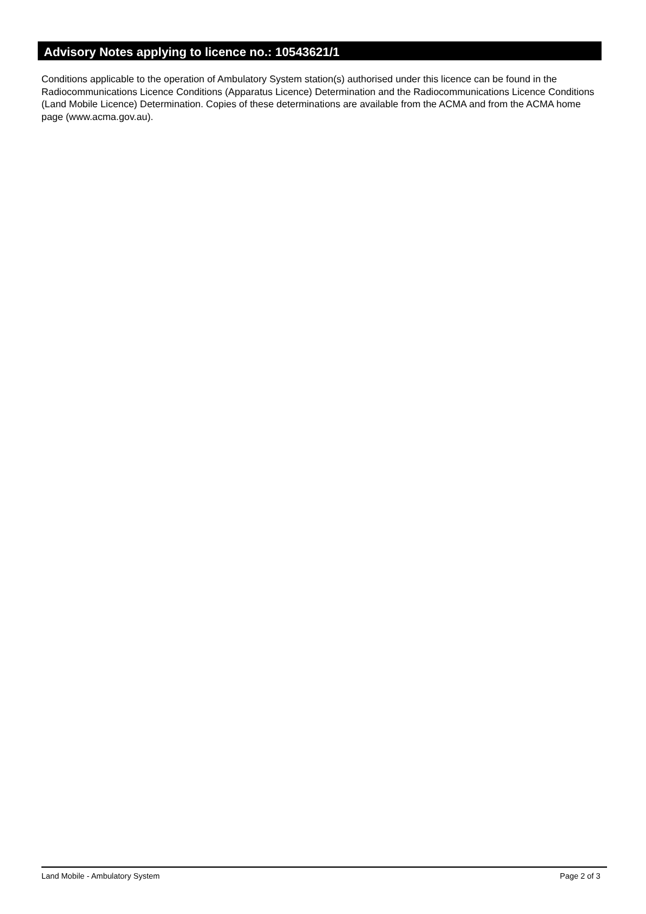Advisory Notes applying to licence no.: 10543621/1
Conditions applicable to the operation of Ambulatory System station(s) authorised under this licence can be found in the Radiocommunications Licence Conditions (Apparatus Licence) Determination and the Radiocommunications Licence Conditions (Land Mobile Licence) Determination. Copies of these determinations are available from the ACMA and from the ACMA home page (www.acma.gov.au).
Land Mobile - Ambulatory System Page 2 of 3